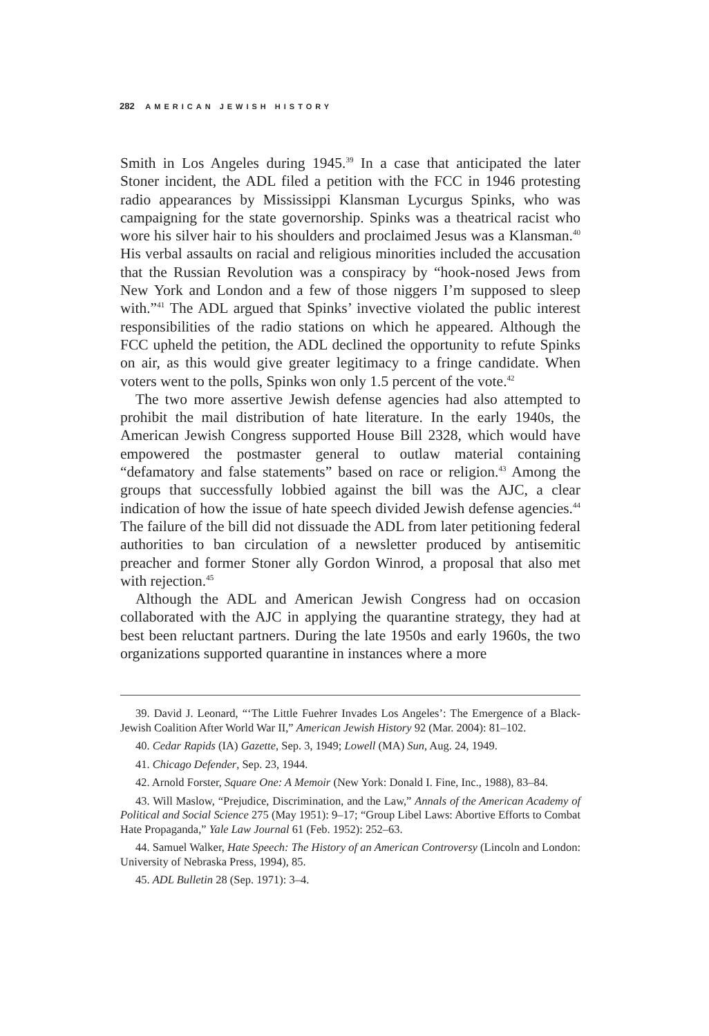282 AMERICAN JEWISH HISTORY
Smith in Los Angeles during 1945.<sup>39</sup> In a case that anticipated the later Stoner incident, the ADL filed a petition with the FCC in 1946 protesting radio appearances by Mississippi Klansman Lycurgus Spinks, who was campaigning for the state governorship. Spinks was a theatrical racist who wore his silver hair to his shoulders and proclaimed Jesus was a Klansman.<sup>40</sup> His verbal assaults on racial and religious minorities included the accusation that the Russian Revolution was a conspiracy by “hook-nosed Jews from New York and London and a few of those niggers I’m supposed to sleep with.”<sup>41</sup> The ADL argued that Spinks’ invective violated the public interest responsibilities of the radio stations on which he appeared. Although the FCC upheld the petition, the ADL declined the opportunity to refute Spinks on air, as this would give greater legitimacy to a fringe candidate. When voters went to the polls, Spinks won only 1.5 percent of the vote.<sup>42</sup>
The two more assertive Jewish defense agencies had also attempted to prohibit the mail distribution of hate literature. In the early 1940s, the American Jewish Congress supported House Bill 2328, which would have empowered the postmaster general to outlaw material containing “defamatory and false statements” based on race or religion.<sup>43</sup> Among the groups that successfully lobbied against the bill was the AJC, a clear indication of how the issue of hate speech divided Jewish defense agencies.<sup>44</sup> The failure of the bill did not dissuade the ADL from later petitioning federal authorities to ban circulation of a newsletter produced by antisemitic preacher and former Stoner ally Gordon Winrod, a proposal that also met with rejection.<sup>45</sup>
Although the ADL and American Jewish Congress had on occasion collaborated with the AJC in applying the quarantine strategy, they had at best been reluctant partners. During the late 1950s and early 1960s, the two organizations supported quarantine in instances where a more
39. David J. Leonard, “‘The Little Fuehrer Invades Los Angeles’: The Emergence of a Black-Jewish Coalition After World War II,” American Jewish History 92 (Mar. 2004): 81–102.
40. Cedar Rapids (IA) Gazette, Sep. 3, 1949; Lowell (MA) Sun, Aug. 24, 1949.
41. Chicago Defender, Sep. 23, 1944.
42. Arnold Forster, Square One: A Memoir (New York: Donald I. Fine, Inc., 1988), 83–84.
43. Will Maslow, “Prejudice, Discrimination, and the Law,” Annals of the American Academy of Political and Social Science 275 (May 1951): 9–17; “Group Libel Laws: Abortive Efforts to Combat Hate Propaganda,” Yale Law Journal 61 (Feb. 1952): 252–63.
44. Samuel Walker, Hate Speech: The History of an American Controversy (Lincoln and London: University of Nebraska Press, 1994), 85.
45. ADL Bulletin 28 (Sep. 1971): 3–4.